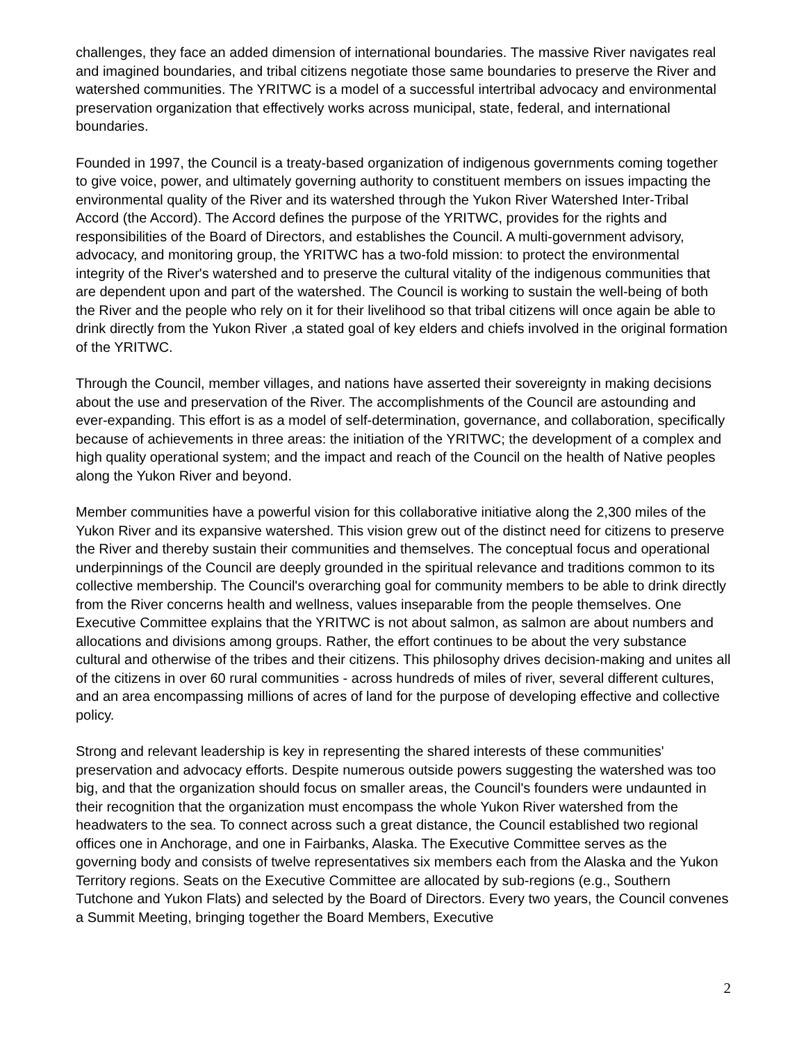challenges, they face an added dimension of international boundaries. The massive River navigates real and imagined boundaries, and tribal citizens negotiate those same boundaries to preserve the River and watershed communities. The YRITWC is a model of a successful intertribal advocacy and environmental preservation organization that effectively works across municipal, state, federal, and international boundaries.
Founded in 1997, the Council is a treaty-based organization of indigenous governments coming together to give voice, power, and ultimately governing authority to constituent members on issues impacting the environmental quality of the River and its watershed through the Yukon River Watershed Inter-Tribal Accord (the Accord). The Accord defines the purpose of the YRITWC, provides for the rights and responsibilities of the Board of Directors, and establishes the Council. A multi-government advisory, advocacy, and monitoring group, the YRITWC has a two-fold mission: to protect the environmental integrity of the River's watershed and to preserve the cultural vitality of the indigenous communities that are dependent upon and part of the watershed. The Council is working to sustain the well-being of both the River and the people who rely on it for their livelihood so that tribal citizens will once again be able to drink directly from the Yukon River ,a stated goal of key elders and chiefs involved in the original formation of the YRITWC.
Through the Council, member villages, and nations have asserted their sovereignty in making decisions about the use and preservation of the River. The accomplishments of the Council are astounding and ever-expanding. This effort is as a model of self-determination, governance, and collaboration, specifically because of achievements in three areas: the initiation of the YRITWC; the development of a complex and high quality operational system; and the impact and reach of the Council on the health of Native peoples along the Yukon River and beyond.
Member communities have a powerful vision for this collaborative initiative along the 2,300 miles of the Yukon River and its expansive watershed. This vision grew out of the distinct need for citizens to preserve the River and thereby sustain their communities and themselves. The conceptual focus and operational underpinnings of the Council are deeply grounded in the spiritual relevance and traditions common to its collective membership. The Council's overarching goal for community members to be able to drink directly from the River concerns health and wellness, values inseparable from the people themselves. One Executive Committee explains that the YRITWC is not about salmon, as salmon are about numbers and allocations and divisions among groups. Rather, the effort continues to be about the very substance cultural and otherwise of the tribes and their citizens. This philosophy drives decision-making and unites all of the citizens in over 60 rural communities - across hundreds of miles of river, several different cultures, and an area encompassing millions of acres of land for the purpose of developing effective and collective policy.
Strong and relevant leadership is key in representing the shared interests of these communities' preservation and advocacy efforts. Despite numerous outside powers suggesting the watershed was too big, and that the organization should focus on smaller areas, the Council's founders were undaunted in their recognition that the organization must encompass the whole Yukon River watershed from the headwaters to the sea. To connect across such a great distance, the Council established two regional offices one in Anchorage, and one in Fairbanks, Alaska. The Executive Committee serves as the governing body and consists of twelve representatives six members each from the Alaska and the Yukon Territory regions. Seats on the Executive Committee are allocated by sub-regions (e.g., Southern Tutchone and Yukon Flats) and selected by the Board of Directors. Every two years, the Council convenes a Summit Meeting, bringing together the Board Members, Executive
2